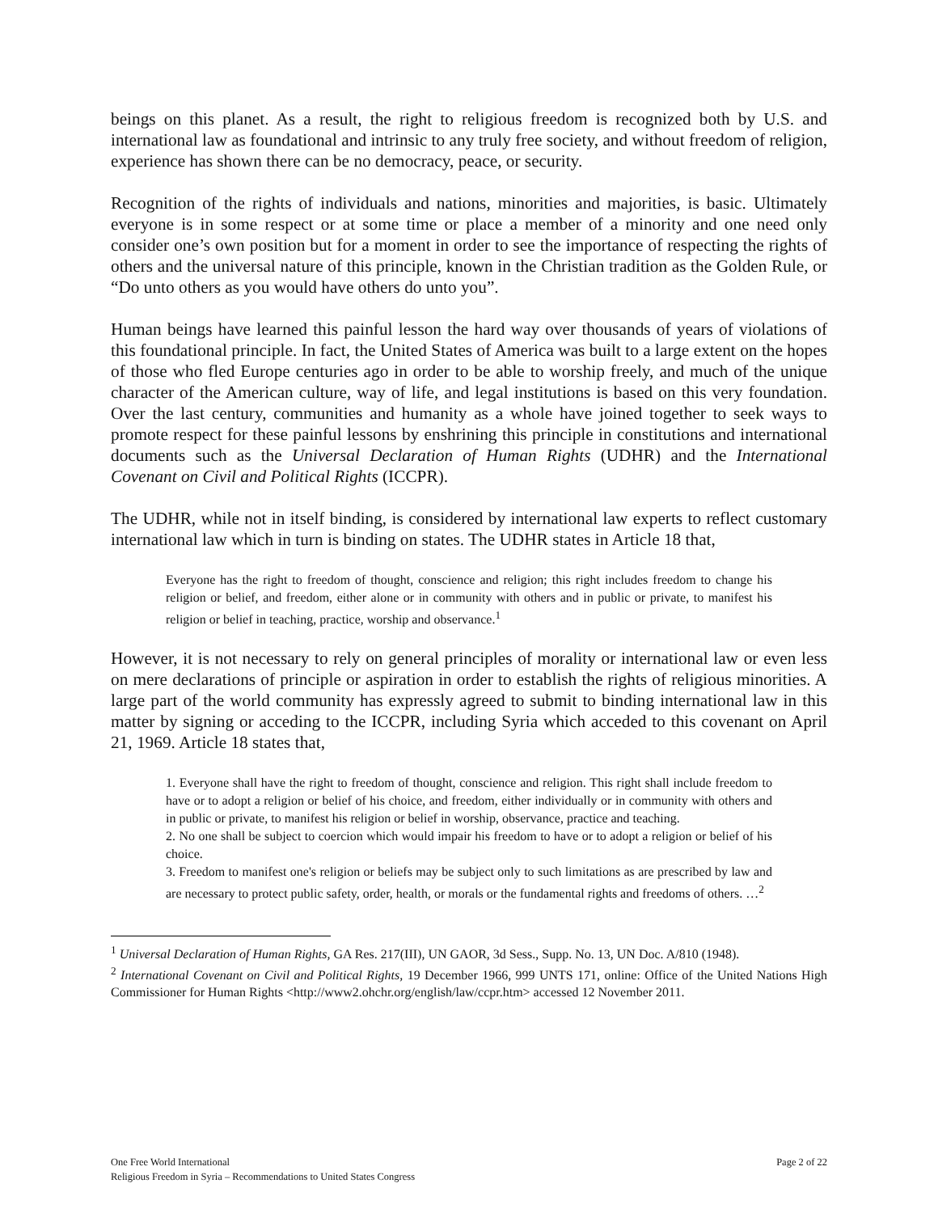beings on this planet. As a result, the right to religious freedom is recognized both by U.S. and international law as foundational and intrinsic to any truly free society, and without freedom of religion, experience has shown there can be no democracy, peace, or security.
Recognition of the rights of individuals and nations, minorities and majorities, is basic. Ultimately everyone is in some respect or at some time or place a member of a minority and one need only consider one’s own position but for a moment in order to see the importance of respecting the rights of others and the universal nature of this principle, known in the Christian tradition as the Golden Rule, or “Do unto others as you would have others do unto you”.
Human beings have learned this painful lesson the hard way over thousands of years of violations of this foundational principle. In fact, the United States of America was built to a large extent on the hopes of those who fled Europe centuries ago in order to be able to worship freely, and much of the unique character of the American culture, way of life, and legal institutions is based on this very foundation. Over the last century, communities and humanity as a whole have joined together to seek ways to promote respect for these painful lessons by enshrining this principle in constitutions and international documents such as the Universal Declaration of Human Rights (UDHR) and the International Covenant on Civil and Political Rights (ICCPR).
The UDHR, while not in itself binding, is considered by international law experts to reflect customary international law which in turn is binding on states. The UDHR states in Article 18 that,
Everyone has the right to freedom of thought, conscience and religion; this right includes freedom to change his religion or belief, and freedom, either alone or in community with others and in public or private, to manifest his religion or belief in teaching, practice, worship and observance.<sup>1</sup>
However, it is not necessary to rely on general principles of morality or international law or even less on mere declarations of principle or aspiration in order to establish the rights of religious minorities. A large part of the world community has expressly agreed to submit to binding international law in this matter by signing or acceding to the ICCPR, including Syria which acceded to this covenant on April 21, 1969. Article 18 states that,
1. Everyone shall have the right to freedom of thought, conscience and religion. This right shall include freedom to have or to adopt a religion or belief of his choice, and freedom, either individually or in community with others and in public or private, to manifest his religion or belief in worship, observance, practice and teaching.
2. No one shall be subject to coercion which would impair his freedom to have or to adopt a religion or belief of his choice.
3. Freedom to manifest one's religion or beliefs may be subject only to such limitations as are prescribed by law and are necessary to protect public safety, order, health, or morals or the fundamental rights and freedoms of others. …<sup>2</sup>
<sup>1</sup> Universal Declaration of Human Rights, GA Res. 217(III), UN GAOR, 3d Sess., Supp. No. 13, UN Doc. A/810 (1948).
<sup>2</sup> International Covenant on Civil and Political Rights, 19 December 1966, 999 UNTS 171, online: Office of the United Nations High Commissioner for Human Rights <http://www2.ohchr.org/english/law/ccpr.htm> accessed 12 November 2011.
Page 2 of 22 One Free World International
Religious Freedom in Syria – Recommendations to United States Congress